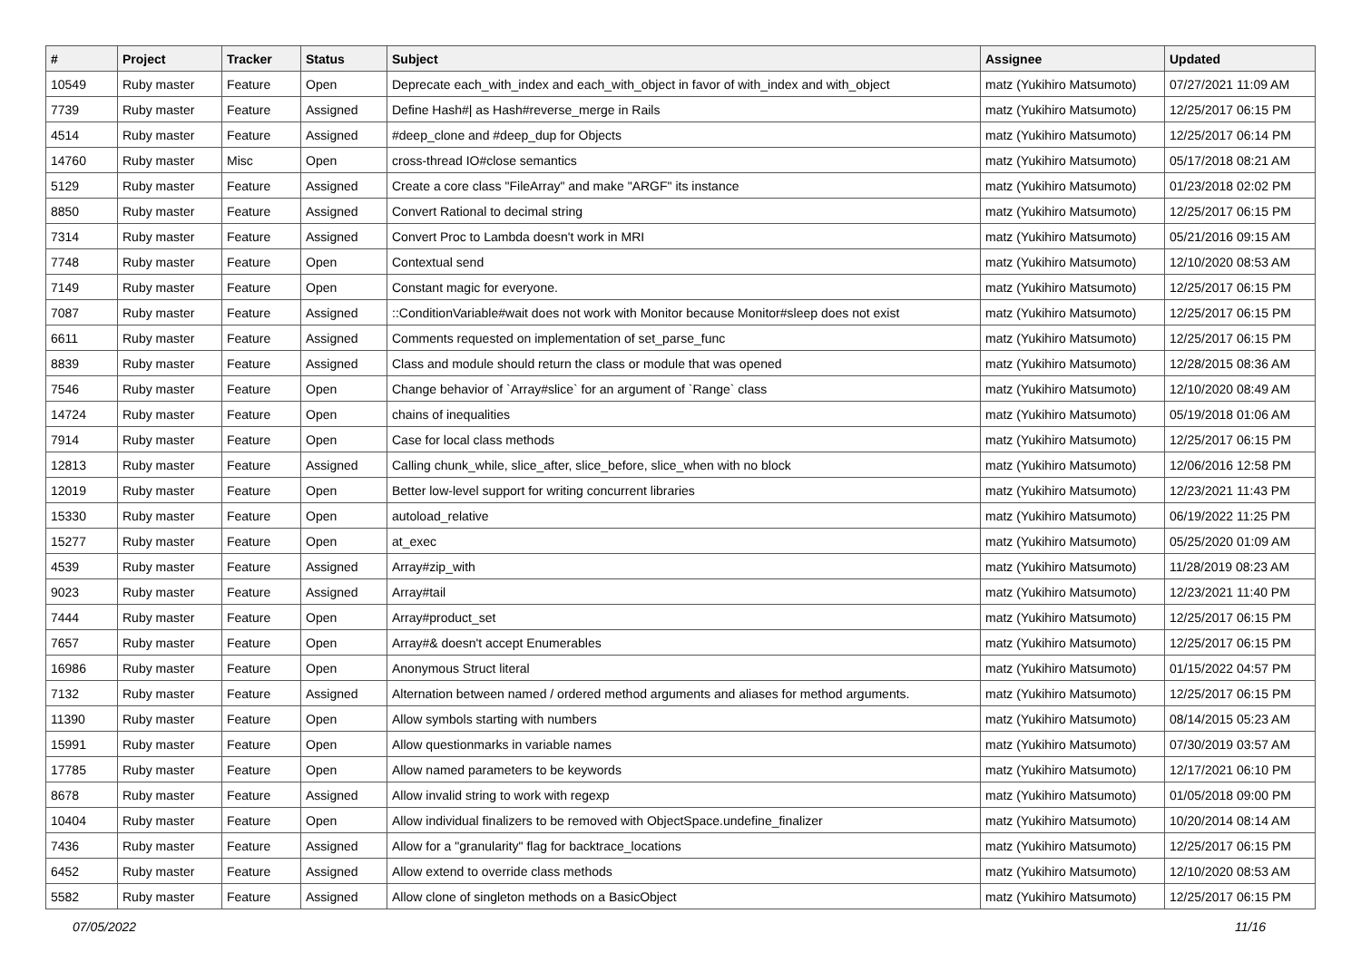| # | Project | Tracker | Status | Subject | Assignee | Updated |
| --- | --- | --- | --- | --- | --- | --- |
| 10549 | Ruby master | Feature | Open | Deprecate each_with_index and each_with_object in favor of with_index and with_object | matz (Yukihiro Matsumoto) | 07/27/2021 11:09 AM |
| 7739 | Ruby master | Feature | Assigned | Define Hash#/ as Hash#reverse_merge in Rails | matz (Yukihiro Matsumoto) | 12/25/2017 06:15 PM |
| 4514 | Ruby master | Feature | Assigned | #deep_clone and #deep_dup for Objects | matz (Yukihiro Matsumoto) | 12/25/2017 06:14 PM |
| 14760 | Ruby master | Misc | Open | cross-thread IO#close semantics | matz (Yukihiro Matsumoto) | 05/17/2018 08:21 AM |
| 5129 | Ruby master | Feature | Assigned | Create a core class "FileArray" and make "ARGF" its instance | matz (Yukihiro Matsumoto) | 01/23/2018 02:02 PM |
| 8850 | Ruby master | Feature | Assigned | Convert Rational to decimal string | matz (Yukihiro Matsumoto) | 12/25/2017 06:15 PM |
| 7314 | Ruby master | Feature | Assigned | Convert Proc to Lambda doesn't work in MRI | matz (Yukihiro Matsumoto) | 05/21/2016 09:15 AM |
| 7748 | Ruby master | Feature | Open | Contextual send | matz (Yukihiro Matsumoto) | 12/10/2020 08:53 AM |
| 7149 | Ruby master | Feature | Open | Constant magic for everyone. | matz (Yukihiro Matsumoto) | 12/25/2017 06:15 PM |
| 7087 | Ruby master | Feature | Assigned | ::ConditionVariable#wait does not work with Monitor because Monitor#sleep does not exist | matz (Yukihiro Matsumoto) | 12/25/2017 06:15 PM |
| 6611 | Ruby master | Feature | Assigned | Comments requested on implementation of set_parse_func | matz (Yukihiro Matsumoto) | 12/25/2017 06:15 PM |
| 8839 | Ruby master | Feature | Assigned | Class and module should return the class or module that was opened | matz (Yukihiro Matsumoto) | 12/28/2015 08:36 AM |
| 7546 | Ruby master | Feature | Open | Change behavior of `Array#slice` for an argument of `Range` class | matz (Yukihiro Matsumoto) | 12/10/2020 08:49 AM |
| 14724 | Ruby master | Feature | Open | chains of inequalities | matz (Yukihiro Matsumoto) | 05/19/2018 01:06 AM |
| 7914 | Ruby master | Feature | Open | Case for local class methods | matz (Yukihiro Matsumoto) | 12/25/2017 06:15 PM |
| 12813 | Ruby master | Feature | Assigned | Calling chunk_while, slice_after, slice_before, slice_when with no block | matz (Yukihiro Matsumoto) | 12/06/2016 12:58 PM |
| 12019 | Ruby master | Feature | Open | Better low-level support for writing concurrent libraries | matz (Yukihiro Matsumoto) | 12/23/2021 11:43 PM |
| 15330 | Ruby master | Feature | Open | autoload_relative | matz (Yukihiro Matsumoto) | 06/19/2022 11:25 PM |
| 15277 | Ruby master | Feature | Open | at_exec | matz (Yukihiro Matsumoto) | 05/25/2020 01:09 AM |
| 4539 | Ruby master | Feature | Assigned | Array#zip_with | matz (Yukihiro Matsumoto) | 11/28/2019 08:23 AM |
| 9023 | Ruby master | Feature | Assigned | Array#tail | matz (Yukihiro Matsumoto) | 12/23/2021 11:40 PM |
| 7444 | Ruby master | Feature | Open | Array#product_set | matz (Yukihiro Matsumoto) | 12/25/2017 06:15 PM |
| 7657 | Ruby master | Feature | Open | Array#& doesn't accept Enumerables | matz (Yukihiro Matsumoto) | 12/25/2017 06:15 PM |
| 16986 | Ruby master | Feature | Open | Anonymous Struct literal | matz (Yukihiro Matsumoto) | 01/15/2022 04:57 PM |
| 7132 | Ruby master | Feature | Assigned | Alternation between named / ordered method arguments and aliases for method arguments. | matz (Yukihiro Matsumoto) | 12/25/2017 06:15 PM |
| 11390 | Ruby master | Feature | Open | Allow symbols starting with numbers | matz (Yukihiro Matsumoto) | 08/14/2015 05:23 AM |
| 15991 | Ruby master | Feature | Open | Allow questionmarks in variable names | matz (Yukihiro Matsumoto) | 07/30/2019 03:57 AM |
| 17785 | Ruby master | Feature | Open | Allow named parameters to be keywords | matz (Yukihiro Matsumoto) | 12/17/2021 06:10 PM |
| 8678 | Ruby master | Feature | Assigned | Allow invalid string to work with regexp | matz (Yukihiro Matsumoto) | 01/05/2018 09:00 PM |
| 10404 | Ruby master | Feature | Open | Allow individual finalizers to be removed with ObjectSpace.undefine_finalizer | matz (Yukihiro Matsumoto) | 10/20/2014 08:14 AM |
| 7436 | Ruby master | Feature | Assigned | Allow for a "granularity" flag for backtrace_locations | matz (Yukihiro Matsumoto) | 12/25/2017 06:15 PM |
| 6452 | Ruby master | Feature | Assigned | Allow extend to override class methods | matz (Yukihiro Matsumoto) | 12/10/2020 08:53 AM |
| 5582 | Ruby master | Feature | Assigned | Allow clone of singleton methods on a BasicObject | matz (Yukihiro Matsumoto) | 12/25/2017 06:15 PM |
07/05/2022 11/16